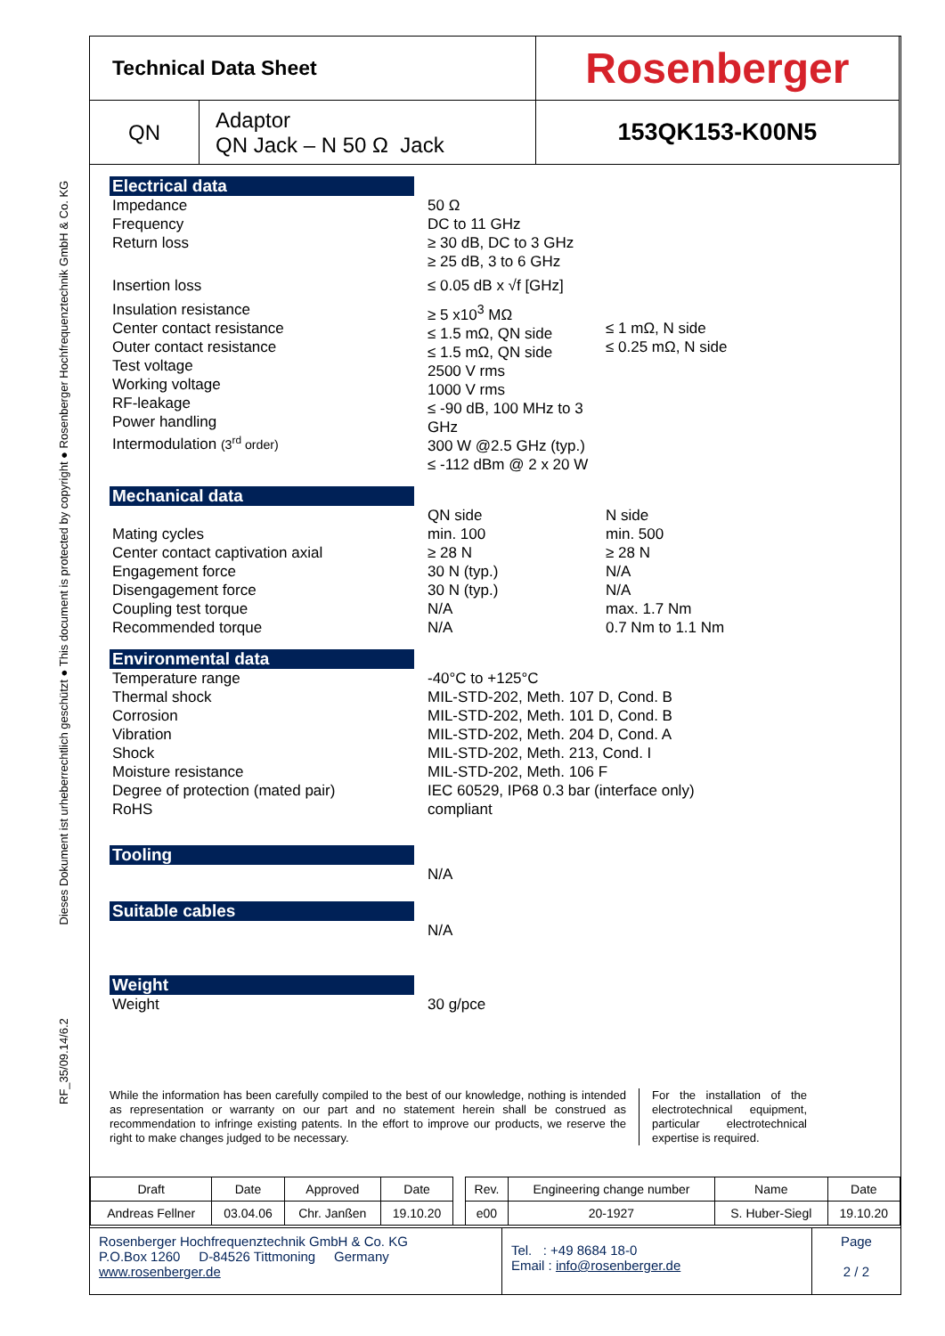RF_35/09.14/6.2 Dieses Dokument ist urheberrechtlich geschützt ● This document is protected by copyright ● Rosenberger Hochfrequenztechnik GmbH & Co. KG
| Technical Data Sheet | | Rosenberger |
| QN | Adaptor QN Jack – N 50 Ω Jack | 153QK153-K00N5 |
Electrical data
Impedance
Frequency
Return loss
50 Ω
DC to 11 GHz
≥ 30 dB, DC to 3 GHz
≥ 25 dB, 3 to 6 GHz
Insertion loss ≤ 0.05 dB x √f [GHz]
Insulation resistance
Center contact resistance
Outer contact resistance
Test voltage
Working voltage
RF-leakage
Power handling
Intermodulation (3<sup>rd</sup> order)
≥ 5 x10<sup>3</sup> MΩ
≤ 1.5 mΩ, QN side
≤ 1.5 mΩ, QN side
2500 V rms
1000 V rms
≤ -90 dB, 100 MHz to 3 GHz
300 W @2.5 GHz (typ.)
≤ -112 dBm @ 2 x 20 W
≤ 1 mΩ, N side
≤ 0.25 mΩ, N side
Mechanical data
Mating cycles
Center contact captivation axial
Engagement force
Disengagement force
Coupling test torque
Recommended torque
QN side
min. 100
≥ 28 N
30 N (typ.)
30 N (typ.)
N/A
N/A
N side
min. 500
≥ 28 N
N/A
N/A
max. 1.7 Nm
0.7 Nm to 1.1 Nm
Environmental data
Temperature range
Thermal shock
Corrosion
Vibration
Shock
Moisture resistance
Degree of protection (mated pair)
RoHS
-40°C to +125°C
MIL-STD-202, Meth. 107 D, Cond. B
MIL-STD-202, Meth. 101 D, Cond. B
MIL-STD-202, Meth. 204 D, Cond. A
MIL-STD-202, Meth. 213, Cond. I
MIL-STD-202, Meth. 106 F
IEC 60529, IP68 0.3 bar (interface only)
compliant
Tooling
N/A
Suitable cables
N/A
Weight
Weight 30 g/pce
While the information has been carefully compiled to the best of our knowledge, nothing is intended as representation or warranty on our part and no statement herein shall be construed as recommendation to infringe existing patents. In the effort to improve our products, we reserve the right to make changes judged to be necessary.
For the installation of the electrotechnical equipment, particular electrotechnical expertise is required.
| Draft | Date | Approved | Date | | Rev. | Engineering change number | Name | Date |
| Andreas Fellner | 03.04.06 | Chr. Janßen | 19.10.20 | | e00 | 20-1927 | S. Huber-Siegl | 19.10.20 |
Rosenberger Hochfrequenztechnik GmbH & Co. KG
P.O.Box 1260 D-84526 Tittmoning Germany
www.rosenberger.de
Tel. : +49 8684 18-0
Email : info@rosenberger.de
Page
2 / 2